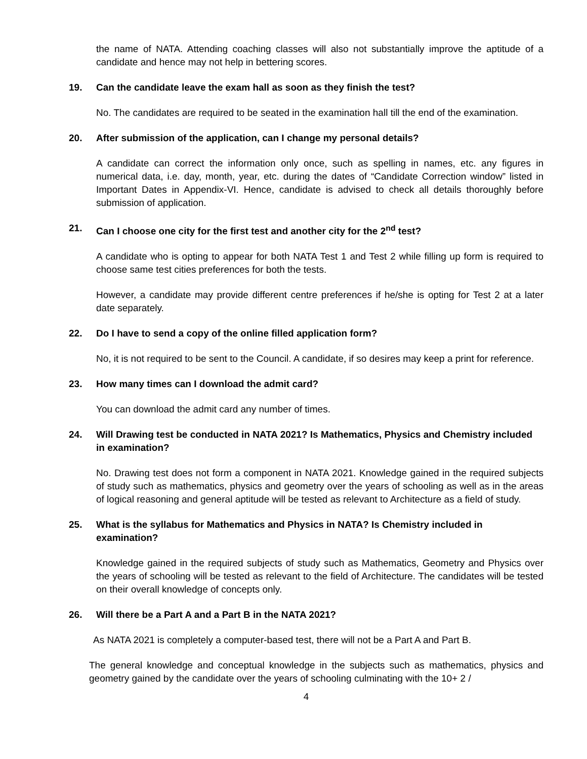the name of NATA. Attending coaching classes will also not substantially improve the aptitude of a candidate and hence may not help in bettering scores.
19. Can the candidate leave the exam hall as soon as they finish the test?
No. The candidates are required to be seated in the examination hall till the end of the examination.
20. After submission of the application, can I change my personal details?
A candidate can correct the information only once, such as spelling in names, etc. any figures in numerical data, i.e. day, month, year, etc. during the dates of “Candidate Correction window” listed in Important Dates in Appendix-VI. Hence, candidate is advised to check all details thoroughly before submission of application.
21. Can I choose one city for the first test and another city for the 2<sup>nd</sup> test?
A candidate who is opting to appear for both NATA Test 1 and Test 2 while filling up form is required to choose same test cities preferences for both the tests.
However, a candidate may provide different centre preferences if he/she is opting for Test 2 at a later date separately.
22. Do I have to send a copy of the online filled application form?
No, it is not required to be sent to the Council. A candidate, if so desires may keep a print for reference.
23. How many times can I download the admit card?
You can download the admit card any number of times.
24. Will Drawing test be conducted in NATA 2021? Is Mathematics, Physics and Chemistry included in examination?
No. Drawing test does not form a component in NATA 2021. Knowledge gained in the required subjects of study such as mathematics, physics and geometry over the years of schooling as well as in the areas of logical reasoning and general aptitude will be tested as relevant to Architecture as a field of study.
25. What is the syllabus for Mathematics and Physics in NATA? Is Chemistry included in examination?
Knowledge gained in the required subjects of study such as Mathematics, Geometry and Physics over the years of schooling will be tested as relevant to the field of Architecture. The candidates will be tested on their overall knowledge of concepts only.
26. Will there be a Part A and a Part B in the NATA 2021?
As NATA 2021 is completely a computer-based test, there will not be a Part A and Part B.
The general knowledge and conceptual knowledge in the subjects such as mathematics, physics and geometry gained by the candidate over the years of schooling culminating with the 10+ 2 /
4